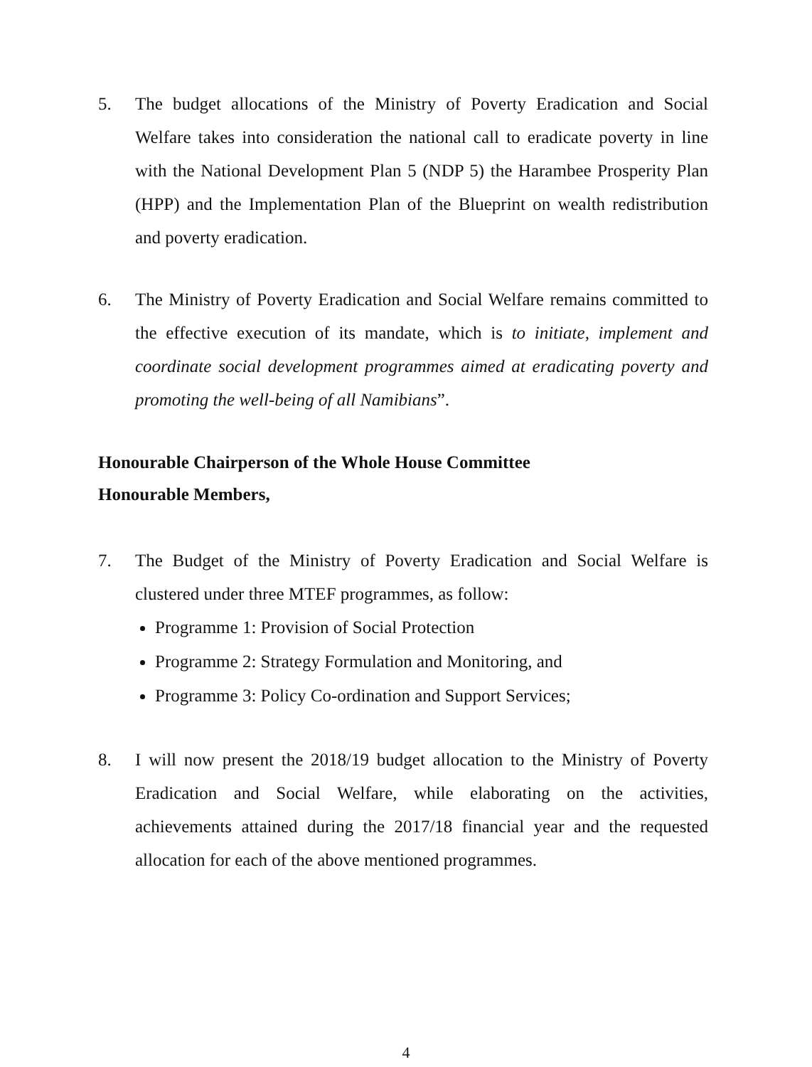5. The budget allocations of the Ministry of Poverty Eradication and Social Welfare takes into consideration the national call to eradicate poverty in line with the National Development Plan 5 (NDP 5) the Harambee Prosperity Plan (HPP) and the Implementation Plan of the Blueprint on wealth redistribution and poverty eradication.
6. The Ministry of Poverty Eradication and Social Welfare remains committed to the effective execution of its mandate, which is to initiate, implement and coordinate social development programmes aimed at eradicating poverty and promoting the well-being of all Namibians”.
Honourable Chairperson of the Whole House Committee
Honourable Members,
7. The Budget of the Ministry of Poverty Eradication and Social Welfare is clustered under three MTEF programmes, as follow:
Programme 1: Provision of Social Protection
Programme 2: Strategy Formulation and Monitoring, and
Programme 3: Policy Co-ordination and Support Services;
8. I will now present the 2018/19 budget allocation to the Ministry of Poverty Eradication and Social Welfare, while elaborating on the activities, achievements attained during the 2017/18 financial year and the requested allocation for each of the above mentioned programmes.
4